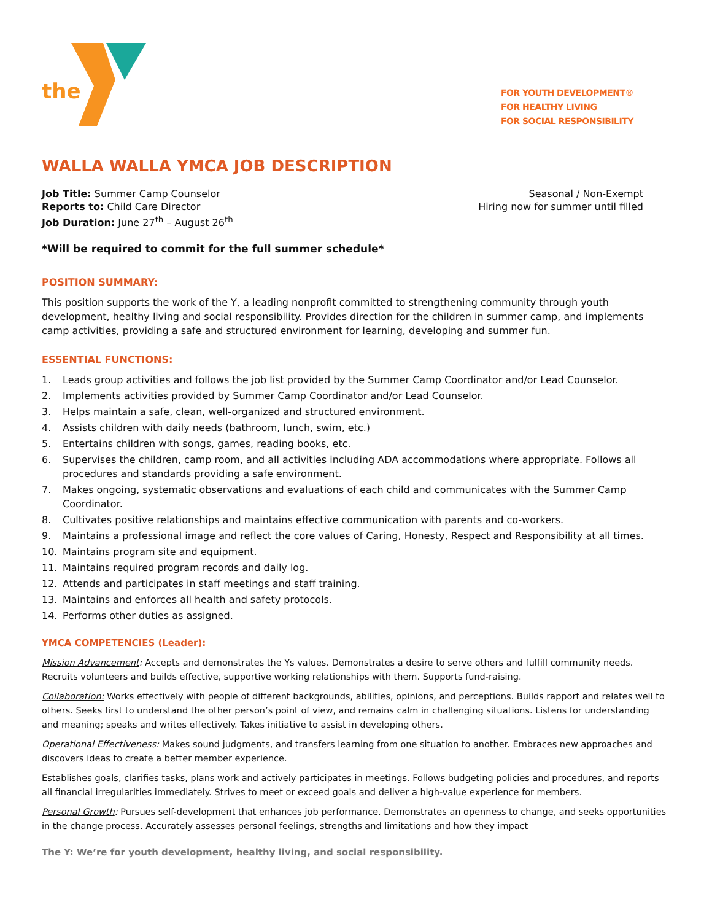the
FOR YOUTH DEVELOPMENT®
FOR HEALTHY LIVING
FOR SOCIAL RESPONSIBILITY
WALLA WALLA YMCA JOB DESCRIPTION
Job Title: Summer Camp Counselor
Reports to: Child Care Director
Job Duration: June 27<sup>th</sup> – August 26<sup>th</sup>
Seasonal / Non-Exempt
Hiring now for summer until filled
*Will be required to commit for the full summer schedule*
POSITION SUMMARY:
This position supports the work of the Y, a leading nonprofit committed to strengthening community through youth development, healthy living and social responsibility. Provides direction for the children in summer camp, and implements camp activities, providing a safe and structured environment for learning, developing and summer fun.
ESSENTIAL FUNCTIONS:
1. Leads group activities and follows the job list provided by the Summer Camp Coordinator and/or Lead Counselor.
2. Implements activities provided by Summer Camp Coordinator and/or Lead Counselor.
3. Helps maintain a safe, clean, well-organized and structured environment.
4. Assists children with daily needs (bathroom, lunch, swim, etc.)
5. Entertains children with songs, games, reading books, etc.
6. Supervises the children, camp room, and all activities including ADA accommodations where appropriate. Follows all procedures and standards providing a safe environment.
7. Makes ongoing, systematic observations and evaluations of each child and communicates with the Summer Camp Coordinator.
8. Cultivates positive relationships and maintains effective communication with parents and co-workers.
9. Maintains a professional image and reflect the core values of Caring, Honesty, Respect and Responsibility at all times.
10. Maintains program site and equipment.
11. Maintains required program records and daily log.
12. Attends and participates in staff meetings and staff training.
13. Maintains and enforces all health and safety protocols.
14. Performs other duties as assigned.
YMCA COMPETENCIES (Leader):
Mission Advancement: Accepts and demonstrates the Ys values. Demonstrates a desire to serve others and fulfill community needs. Recruits volunteers and builds effective, supportive working relationships with them. Supports fund-raising.
Collaboration: Works effectively with people of different backgrounds, abilities, opinions, and perceptions. Builds rapport and relates well to others. Seeks first to understand the other person’s point of view, and remains calm in challenging situations. Listens for understanding and meaning; speaks and writes effectively. Takes initiative to assist in developing others.
Operational Effectiveness: Makes sound judgments, and transfers learning from one situation to another. Embraces new approaches and discovers ideas to create a better member experience.
Establishes goals, clarifies tasks, plans work and actively participates in meetings. Follows budgeting policies and procedures, and reports all financial irregularities immediately. Strives to meet or exceed goals and deliver a high-value experience for members.
Personal Growth: Pursues self-development that enhances job performance. Demonstrates an openness to change, and seeks opportunities in the change process. Accurately assesses personal feelings, strengths and limitations and how they impact
The Y: We’re for youth development, healthy living, and social responsibility.